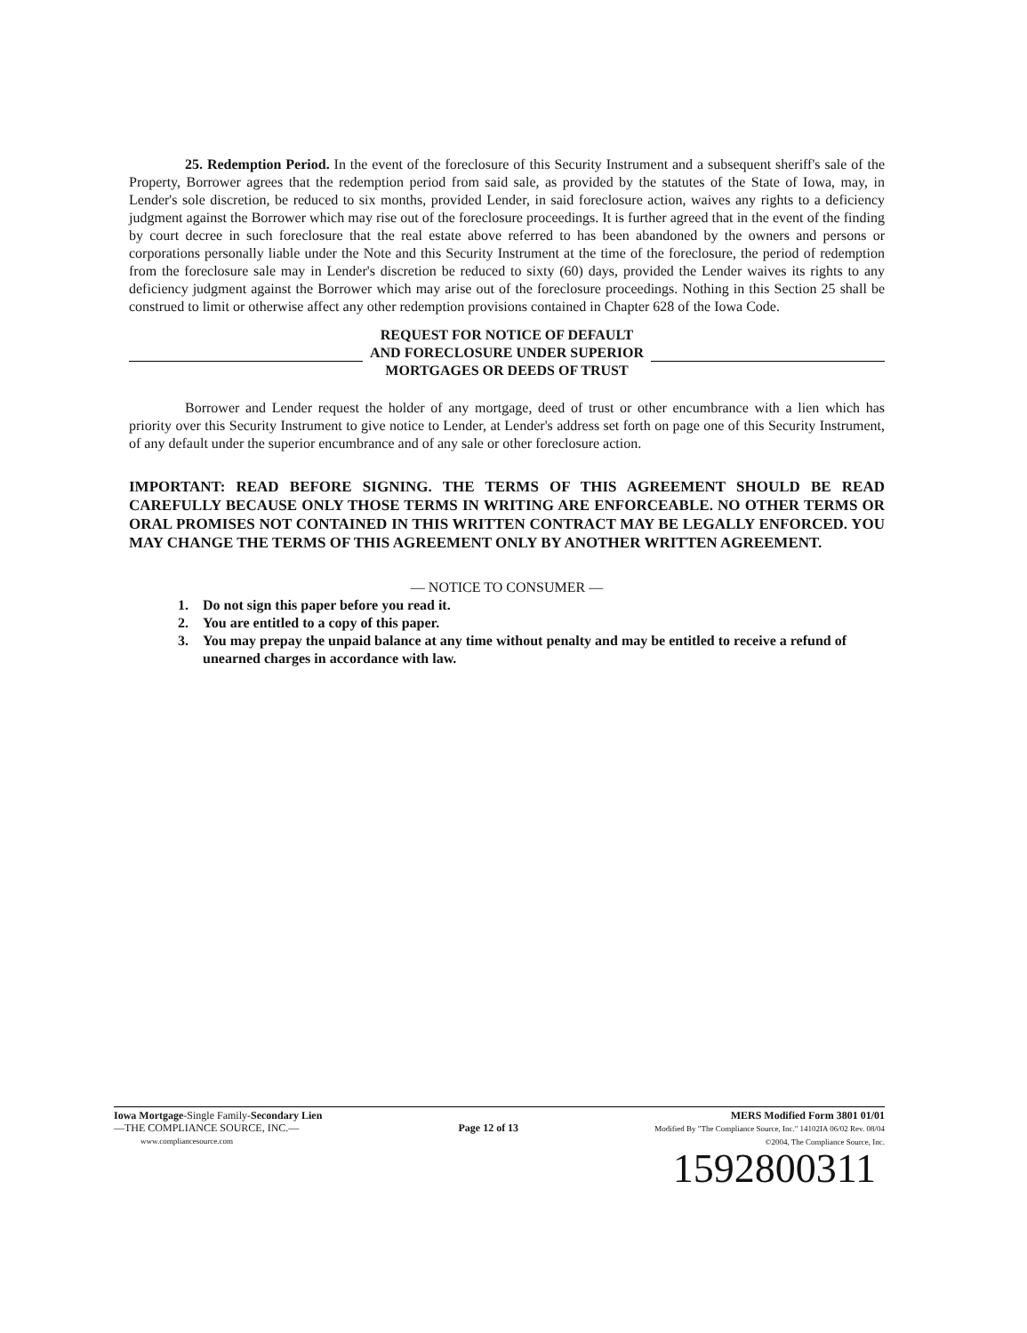25. Redemption Period. In the event of the foreclosure of this Security Instrument and a subsequent sheriff's sale of the Property, Borrower agrees that the redemption period from said sale, as provided by the statutes of the State of Iowa, may, in Lender's sole discretion, be reduced to six months, provided Lender, in said foreclosure action, waives any rights to a deficiency judgment against the Borrower which may rise out of the foreclosure proceedings. It is further agreed that in the event of the finding by court decree in such foreclosure that the real estate above referred to has been abandoned by the owners and persons or corporations personally liable under the Note and this Security Instrument at the time of the foreclosure, the period of redemption from the foreclosure sale may in Lender's discretion be reduced to sixty (60) days, provided the Lender waives its rights to any deficiency judgment against the Borrower which may arise out of the foreclosure proceedings. Nothing in this Section 25 shall be construed to limit or otherwise affect any other redemption provisions contained in Chapter 628 of the Iowa Code.
REQUEST FOR NOTICE OF DEFAULT
AND FORECLOSURE UNDER SUPERIOR
MORTGAGES OR DEEDS OF TRUST
Borrower and Lender request the holder of any mortgage, deed of trust or other encumbrance with a lien which has priority over this Security Instrument to give notice to Lender, at Lender's address set forth on page one of this Security Instrument, of any default under the superior encumbrance and of any sale or other foreclosure action.
IMPORTANT: READ BEFORE SIGNING. THE TERMS OF THIS AGREEMENT SHOULD BE READ CAREFULLY BECAUSE ONLY THOSE TERMS IN WRITING ARE ENFORCEABLE. NO OTHER TERMS OR ORAL PROMISES NOT CONTAINED IN THIS WRITTEN CONTRACT MAY BE LEGALLY ENFORCED. YOU MAY CHANGE THE TERMS OF THIS AGREEMENT ONLY BY ANOTHER WRITTEN AGREEMENT.
— NOTICE TO CONSUMER —
1. Do not sign this paper before you read it.
2. You are entitled to a copy of this paper.
3. You may prepay the unpaid balance at any time without penalty and may be entitled to receive a refund of unearned charges in accordance with law.
Iowa Mortgage-Single Family-Secondary Lien
—THE COMPLIANCE SOURCE, INC.—
www.compliancesource.com
Page 12 of 13
MERS Modified Form 3801 01/01
Modified By "The Compliance Source, Inc." 14102IA 06/02 Rev. 08/04
©2004, The Compliance Source, Inc.
1592800311